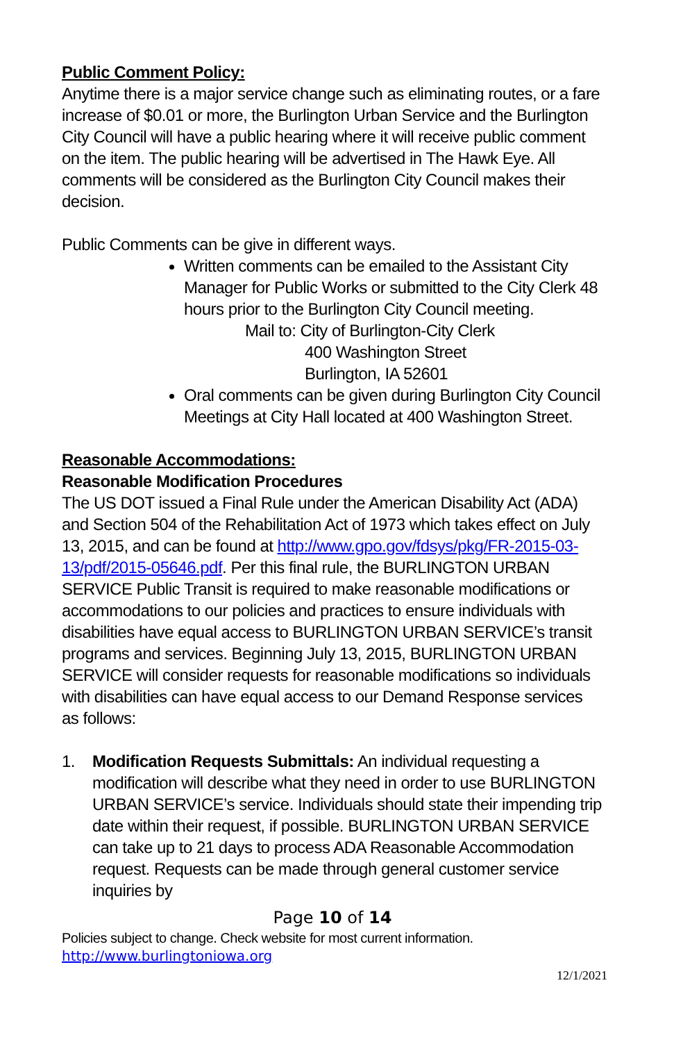Public Comment Policy:
Anytime there is a major service change such as eliminating routes, or a fare increase of $0.01 or more, the Burlington Urban Service and the Burlington City Council will have a public hearing where it will receive public comment on the item. The public hearing will be advertised in The Hawk Eye. All comments will be considered as the Burlington City Council makes their decision.
Public Comments can be give in different ways.
Written comments can be emailed to the Assistant City Manager for Public Works or submitted to the City Clerk 48 hours prior to the Burlington City Council meeting.
Mail to: City of Burlington-City Clerk
400 Washington Street
Burlington, IA 52601
Oral comments can be given during Burlington City Council Meetings at City Hall located at 400 Washington Street.
Reasonable Accommodations:
Reasonable Modification Procedures
The US DOT issued a Final Rule under the American Disability Act (ADA) and Section 504 of the Rehabilitation Act of 1973 which takes effect on July 13, 2015, and can be found at http://www.gpo.gov/fdsys/pkg/FR-2015-03-13/pdf/2015-05646.pdf. Per this final rule, the BURLINGTON URBAN SERVICE Public Transit is required to make reasonable modifications or accommodations to our policies and practices to ensure individuals with disabilities have equal access to BURLINGTON URBAN SERVICE’s transit programs and services. Beginning July 13, 2015, BURLINGTON URBAN SERVICE will consider requests for reasonable modifications so individuals with disabilities can have equal access to our Demand Response services as follows:
1. Modification Requests Submittals: An individual requesting a modification will describe what they need in order to use BURLINGTON URBAN SERVICE’s service. Individuals should state their impending trip date within their request, if possible. BURLINGTON URBAN SERVICE can take up to 21 days to process ADA Reasonable Accommodation request. Requests can be made through general customer service inquiries by
Page 10 of 14
Policies subject to change. Check website for most current information.
http://www.burlingtoniowa.org
12/1/2021